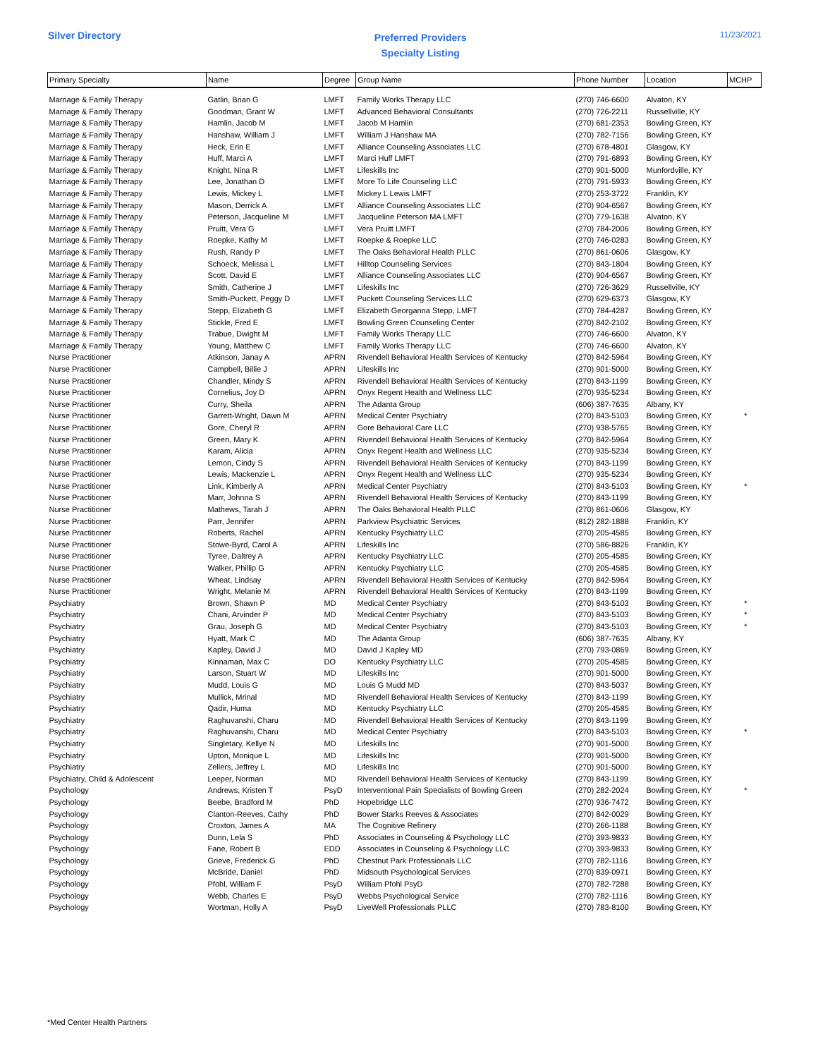Silver Directory
Preferred Providers
Specialty Listing
11/23/2021
| Primary Specialty | Name | Degree | Group Name | Phone Number | Location | MCHP |
| --- | --- | --- | --- | --- | --- | --- |
| Marriage & Family Therapy | Gatlin, Brian G | LMFT | Family Works Therapy LLC | (270) 746-6600 | Alvaton, KY | |
| Marriage & Family Therapy | Goodman, Grant W | LMFT | Advanced Behavioral Consultants | (270) 726-2211 | Russellville, KY | |
| Marriage & Family Therapy | Hamlin, Jacob M | LMFT | Jacob M Hamlin | (270) 681-2353 | Bowling Green, KY | |
| Marriage & Family Therapy | Hanshaw, William J | LMFT | William J Hanshaw MA | (270) 782-7156 | Bowling Green, KY | |
| Marriage & Family Therapy | Heck, Erin E | LMFT | Alliance Counseling Associates LLC | (270) 678-4801 | Glasgow, KY | |
| Marriage & Family Therapy | Huff, Marci A | LMFT | Marci Huff LMFT | (270) 791-6893 | Bowling Green, KY | |
| Marriage & Family Therapy | Knight, Nina R | LMFT | Lifeskills Inc | (270) 901-5000 | Munfordville, KY | |
| Marriage & Family Therapy | Lee, Jonathan D | LMFT | More To Life Counseling LLC | (270) 791-5933 | Bowling Green, KY | |
| Marriage & Family Therapy | Lewis, Mickey L | LMFT | Mickey L Lewis LMFT | (270) 253-3722 | Franklin, KY | |
| Marriage & Family Therapy | Mason, Derrick A | LMFT | Alliance Counseling Associates LLC | (270) 904-6567 | Bowling Green, KY | |
| Marriage & Family Therapy | Peterson, Jacqueline M | LMFT | Jacqueline Peterson MA LMFT | (270) 779-1638 | Alvaton, KY | |
| Marriage & Family Therapy | Pruitt, Vera G | LMFT | Vera Pruitt LMFT | (270) 784-2006 | Bowling Green, KY | |
| Marriage & Family Therapy | Roepke, Kathy M | LMFT | Roepke & Roepke LLC | (270) 746-0283 | Bowling Green, KY | |
| Marriage & Family Therapy | Rush, Randy P | LMFT | The Oaks Behavioral Health PLLC | (270) 861-0606 | Glasgow, KY | |
| Marriage & Family Therapy | Schoeck, Melissa L | LMFT | Hilltop Counseling Services | (270) 843-1804 | Bowling Green, KY | |
| Marriage & Family Therapy | Scott, David E | LMFT | Alliance Counseling Associates LLC | (270) 904-6567 | Bowling Green, KY | |
| Marriage & Family Therapy | Smith, Catherine J | LMFT | Lifeskills Inc | (270) 726-3629 | Russellville, KY | |
| Marriage & Family Therapy | Smith-Puckett, Peggy D | LMFT | Puckett Counseling Services LLC | (270) 629-6373 | Glasgow, KY | |
| Marriage & Family Therapy | Stepp, Elizabeth G | LMFT | Elizabeth Georganna Stepp, LMFT | (270) 784-4287 | Bowling Green, KY | |
| Marriage & Family Therapy | Stickle, Fred E | LMFT | Bowling Green Counseling Center | (270) 842-2102 | Bowling Green, KY | |
| Marriage & Family Therapy | Trabue, Dwight M | LMFT | Family Works Therapy LLC | (270) 746-6600 | Alvaton, KY | |
| Marriage & Family Therapy | Young, Matthew C | LMFT | Family Works Therapy LLC | (270) 746-6600 | Alvaton, KY | |
| Nurse Practitioner | Atkinson, Janay A | APRN | Rivendell Behavioral Health Services of Kentucky | (270) 842-5964 | Bowling Green, KY | |
| Nurse Practitioner | Campbell, Billie J | APRN | Lifeskills Inc | (270) 901-5000 | Bowling Green, KY | |
| Nurse Practitioner | Chandler, Mindy S | APRN | Rivendell Behavioral Health Services of Kentucky | (270) 843-1199 | Bowling Green, KY | |
| Nurse Practitioner | Cornelius, Joy D | APRN | Onyx Regent Health and Wellness LLC | (270) 935-5234 | Bowling Green, KY | |
| Nurse Practitioner | Curry, Sheila | APRN | The Adanta Group | (606) 387-7635 | Albany, KY | |
| Nurse Practitioner | Garrett-Wright, Dawn M | APRN | Medical Center Psychiatry | (270) 843-5103 | Bowling Green, KY | * |
| Nurse Practitioner | Gore, Cheryl R | APRN | Gore Behavioral Care LLC | (270) 938-5765 | Bowling Green, KY | |
| Nurse Practitioner | Green, Mary K | APRN | Rivendell Behavioral Health Services of Kentucky | (270) 842-5964 | Bowling Green, KY | |
| Nurse Practitioner | Karam, Alicia | APRN | Onyx Regent Health and Wellness LLC | (270) 935-5234 | Bowling Green, KY | |
| Nurse Practitioner | Lemon, Cindy S | APRN | Rivendell Behavioral Health Services of Kentucky | (270) 843-1199 | Bowling Green, KY | |
| Nurse Practitioner | Lewis, Mackenzie L | APRN | Onyx Regent Health and Wellness LLC | (270) 935-5234 | Bowling Green, KY | |
| Nurse Practitioner | Link, Kimberly A | APRN | Medical Center Psychiatry | (270) 843-5103 | Bowling Green, KY | * |
| Nurse Practitioner | Marr, Johnna S | APRN | Rivendell Behavioral Health Services of Kentucky | (270) 843-1199 | Bowling Green, KY | |
| Nurse Practitioner | Mathews, Tarah J | APRN | The Oaks Behavioral Health PLLC | (270) 861-0606 | Glasgow, KY | |
| Nurse Practitioner | Parr, Jennifer | APRN | Parkview Psychiatric Services | (812) 282-1888 | Franklin, KY | |
| Nurse Practitioner | Roberts, Rachel | APRN | Kentucky Psychiatry LLC | (270) 205-4585 | Bowling Green, KY | |
| Nurse Practitioner | Stowe-Byrd, Carol A | APRN | Lifeskills Inc | (270) 586-8826 | Franklin, KY | |
| Nurse Practitioner | Tyree, Daltrey A | APRN | Kentucky Psychiatry LLC | (270) 205-4585 | Bowling Green, KY | |
| Nurse Practitioner | Walker, Phillip G | APRN | Kentucky Psychiatry LLC | (270) 205-4585 | Bowling Green, KY | |
| Nurse Practitioner | Wheat, Lindsay | APRN | Rivendell Behavioral Health Services of Kentucky | (270) 842-5964 | Bowling Green, KY | |
| Nurse Practitioner | Wright, Melanie M | APRN | Rivendell Behavioral Health Services of Kentucky | (270) 843-1199 | Bowling Green, KY | |
| Psychiatry | Brown, Shawn P | MD | Medical Center Psychiatry | (270) 843-5103 | Bowling Green, KY | * |
| Psychiatry | Chani, Arvinder P | MD | Medical Center Psychiatry | (270) 843-5103 | Bowling Green, KY | * |
| Psychiatry | Grau, Joseph G | MD | Medical Center Psychiatry | (270) 843-5103 | Bowling Green, KY | * |
| Psychiatry | Hyatt, Mark C | MD | The Adanta Group | (606) 387-7635 | Albany, KY | |
| Psychiatry | Kapley, David J | MD | David J Kapley MD | (270) 793-0869 | Bowling Green, KY | |
| Psychiatry | Kinnaman, Max C | DO | Kentucky Psychiatry LLC | (270) 205-4585 | Bowling Green, KY | |
| Psychiatry | Larson, Stuart W | MD | Lifeskills Inc | (270) 901-5000 | Bowling Green, KY | |
| Psychiatry | Mudd, Louis G | MD | Louis G Mudd MD | (270) 843-5037 | Bowling Green, KY | |
| Psychiatry | Mullick, Mrinal | MD | Rivendell Behavioral Health Services of Kentucky | (270) 843-1199 | Bowling Green, KY | |
| Psychiatry | Qadir, Huma | MD | Kentucky Psychiatry LLC | (270) 205-4585 | Bowling Green, KY | |
| Psychiatry | Raghuvanshi, Charu | MD | Rivendell Behavioral Health Services of Kentucky | (270) 843-1199 | Bowling Green, KY | |
| Psychiatry | Raghuvanshi, Charu | MD | Medical Center Psychiatry | (270) 843-5103 | Bowling Green, KY | * |
| Psychiatry | Singletary, Kellye N | MD | Lifeskills Inc | (270) 901-5000 | Bowling Green, KY | |
| Psychiatry | Upton, Monique L | MD | Lifeskills Inc | (270) 901-5000 | Bowling Green, KY | |
| Psychiatry | Zellers, Jeffrey L | MD | Lifeskills Inc | (270) 901-5000 | Bowling Green, KY | |
| Psychiatry, Child & Adolescent | Leeper, Norman | MD | Rivendell Behavioral Health Services of Kentucky | (270) 843-1199 | Bowling Green, KY | |
| Psychology | Andrews, Kristen T | PsyD | Interventional Pain Specialists of Bowling Green | (270) 282-2024 | Bowling Green, KY | * |
| Psychology | Beebe, Bradford M | PhD | Hopebridge LLC | (270) 936-7472 | Bowling Green, KY | |
| Psychology | Clanton-Reeves, Cathy | PhD | Bower Starks Reeves & Associates | (270) 842-0029 | Bowling Green, KY | |
| Psychology | Croxton, James A | MA | The Cognitive Refinery | (270) 266-1188 | Bowling Green, KY | |
| Psychology | Dunn, Lela S | PhD | Associates in Counseling & Psychology LLC | (270) 393-9833 | Bowling Green, KY | |
| Psychology | Fane, Robert B | EDD | Associates in Counseling & Psychology LLC | (270) 393-9833 | Bowling Green, KY | |
| Psychology | Grieve, Frederick G | PhD | Chestnut Park Professionals LLC | (270) 782-1116 | Bowling Green, KY | |
| Psychology | McBride, Daniel | PhD | Midsouth Psychological Services | (270) 839-0971 | Bowling Green, KY | |
| Psychology | Pfohl, William F | PsyD | William Pfohl PsyD | (270) 782-7288 | Bowling Green, KY | |
| Psychology | Webb, Charles E | PsyD | Webbs Psychological Service | (270) 782-1116 | Bowling Green, KY | |
| Psychology | Wortman, Holly A | PsyD | LiveWell Professionals PLLC | (270) 783-8100 | Bowling Green, KY | |
*Med Center Health Partners